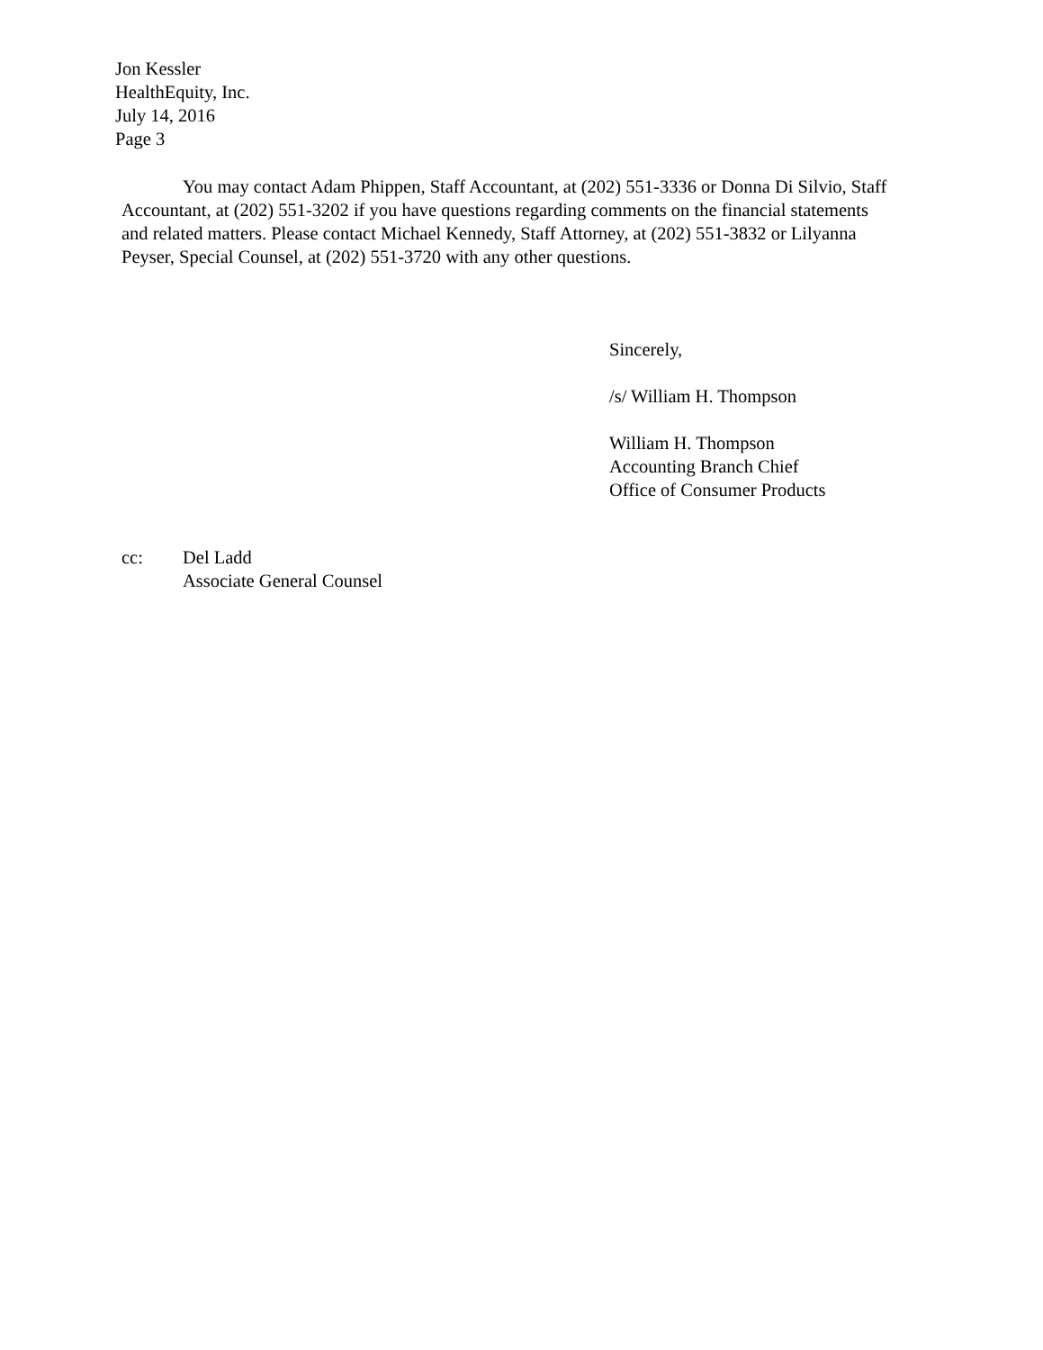Jon Kessler
HealthEquity, Inc.
July 14, 2016
Page 3
You may contact Adam Phippen, Staff Accountant, at (202) 551-3336 or Donna Di Silvio, Staff Accountant, at (202) 551-3202 if you have questions regarding comments on the financial statements and related matters. Please contact Michael Kennedy, Staff Attorney, at (202) 551-3832 or Lilyanna Peyser, Special Counsel, at (202) 551-3720 with any other questions.
Sincerely,
/s/ William H. Thompson
William H. Thompson
Accounting Branch Chief
Office of Consumer Products
cc: Del Ladd
Associate General Counsel